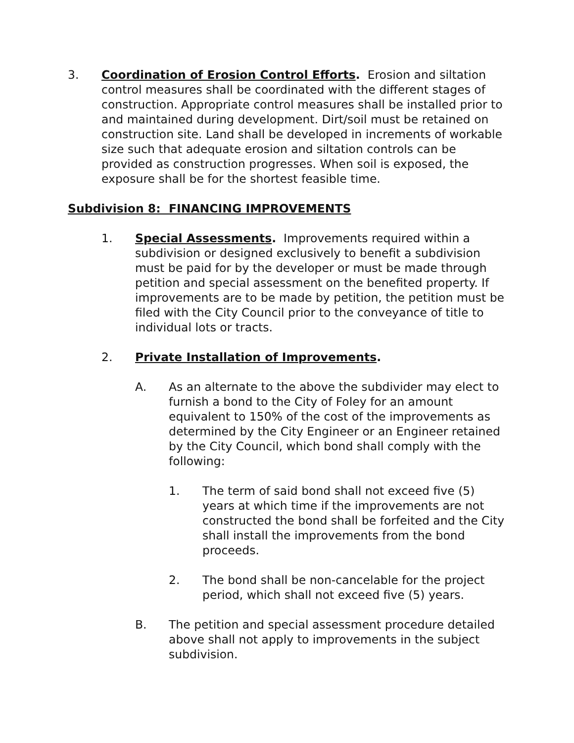3. Coordination of Erosion Control Efforts. Erosion and siltation control measures shall be coordinated with the different stages of construction. Appropriate control measures shall be installed prior to and maintained during development. Dirt/soil must be retained on construction site. Land shall be developed in increments of workable size such that adequate erosion and siltation controls can be provided as construction progresses. When soil is exposed, the exposure shall be for the shortest feasible time.
Subdivision 8: FINANCING IMPROVEMENTS
1. Special Assessments. Improvements required within a subdivision or designed exclusively to benefit a subdivision must be paid for by the developer or must be made through petition and special assessment on the benefited property. If improvements are to be made by petition, the petition must be filed with the City Council prior to the conveyance of title to individual lots or tracts.
2. Private Installation of Improvements.
A. As an alternate to the above the subdivider may elect to furnish a bond to the City of Foley for an amount equivalent to 150% of the cost of the improvements as determined by the City Engineer or an Engineer retained by the City Council, which bond shall comply with the following:
1. The term of said bond shall not exceed five (5) years at which time if the improvements are not constructed the bond shall be forfeited and the City shall install the improvements from the bond proceeds.
2. The bond shall be non-cancelable for the project period, which shall not exceed five (5) years.
B. The petition and special assessment procedure detailed above shall not apply to improvements in the subject subdivision.